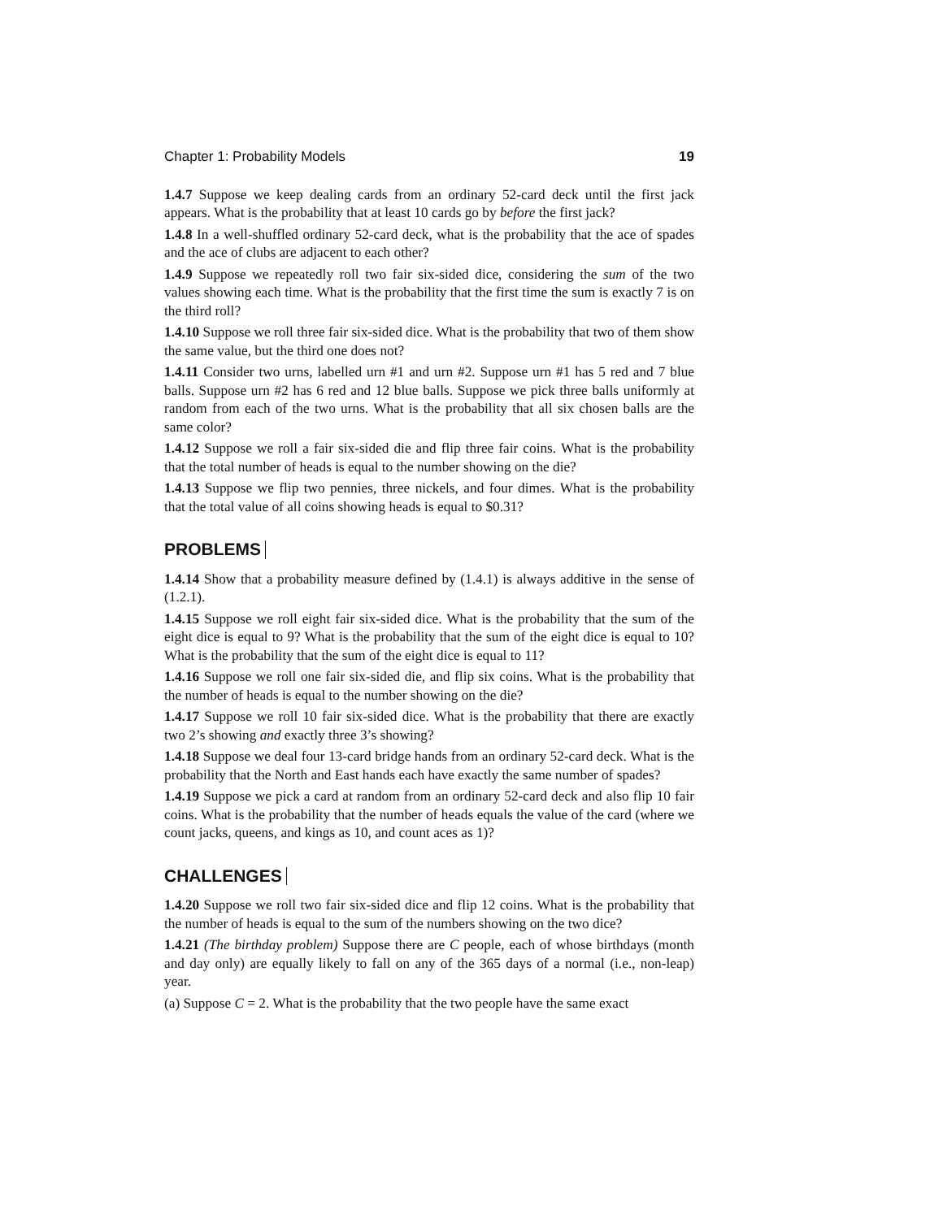Chapter 1: Probability Models 19
1.4.7 Suppose we keep dealing cards from an ordinary 52-card deck until the first jack appears. What is the probability that at least 10 cards go by before the first jack?
1.4.8 In a well-shuffled ordinary 52-card deck, what is the probability that the ace of spades and the ace of clubs are adjacent to each other?
1.4.9 Suppose we repeatedly roll two fair six-sided dice, considering the sum of the two values showing each time. What is the probability that the first time the sum is exactly 7 is on the third roll?
1.4.10 Suppose we roll three fair six-sided dice. What is the probability that two of them show the same value, but the third one does not?
1.4.11 Consider two urns, labelled urn #1 and urn #2. Suppose urn #1 has 5 red and 7 blue balls. Suppose urn #2 has 6 red and 12 blue balls. Suppose we pick three balls uniformly at random from each of the two urns. What is the probability that all six chosen balls are the same color?
1.4.12 Suppose we roll a fair six-sided die and flip three fair coins. What is the probability that the total number of heads is equal to the number showing on the die?
1.4.13 Suppose we flip two pennies, three nickels, and four dimes. What is the probability that the total value of all coins showing heads is equal to $0.31?
PROBLEMS
1.4.14 Show that a probability measure defined by (1.4.1) is always additive in the sense of (1.2.1).
1.4.15 Suppose we roll eight fair six-sided dice. What is the probability that the sum of the eight dice is equal to 9? What is the probability that the sum of the eight dice is equal to 10? What is the probability that the sum of the eight dice is equal to 11?
1.4.16 Suppose we roll one fair six-sided die, and flip six coins. What is the probability that the number of heads is equal to the number showing on the die?
1.4.17 Suppose we roll 10 fair six-sided dice. What is the probability that there are exactly two 2’s showing and exactly three 3’s showing?
1.4.18 Suppose we deal four 13-card bridge hands from an ordinary 52-card deck. What is the probability that the North and East hands each have exactly the same number of spades?
1.4.19 Suppose we pick a card at random from an ordinary 52-card deck and also flip 10 fair coins. What is the probability that the number of heads equals the value of the card (where we count jacks, queens, and kings as 10, and count aces as 1)?
CHALLENGES
1.4.20 Suppose we roll two fair six-sided dice and flip 12 coins. What is the probability that the number of heads is equal to the sum of the numbers showing on the two dice?
1.4.21 (The birthday problem) Suppose there are C people, each of whose birthdays (month and day only) are equally likely to fall on any of the 365 days of a normal (i.e., non-leap) year.
(a) Suppose C = 2. What is the probability that the two people have the same exact